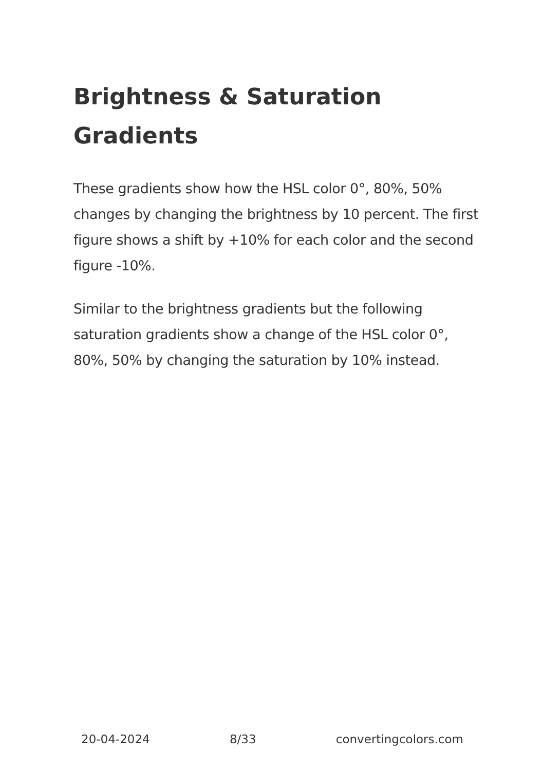Brightness & Saturation Gradients
These gradients show how the HSL color 0°, 80%, 50% changes by changing the brightness by 10 percent. The first figure shows a shift by +10% for each color and the second figure -10%.
Similar to the brightness gradients but the following saturation gradients show a change of the HSL color 0°, 80%, 50% by changing the saturation by 10% instead.
20-04-2024 8/33 convertingcolors.com